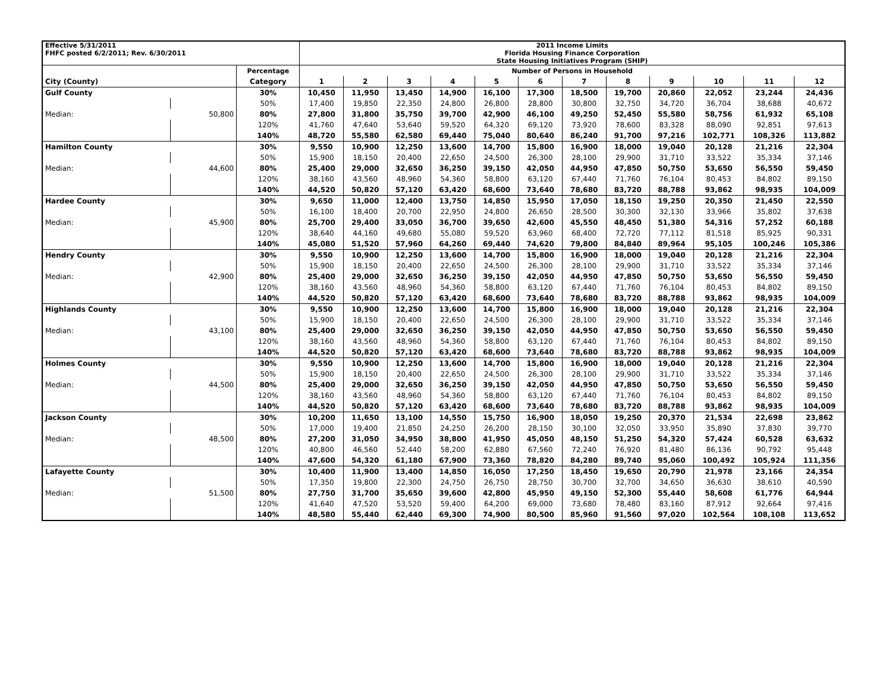| Effective 5/31/2011 FHFC posted 6/2/2011; Rev. 6/30/2011 | | | 2011 Income Limits Florida Housing Finance Corporation State Housing Initiatives Program (SHIP) | | | | | | | | | | | |
| --- | --- | --- | --- | --- | --- | --- | --- | --- | --- | --- | --- | --- | --- | --- |
| | | Percentage | Number of Persons in Household | | | | | | | | | | | |
| City (County) | | Category | 1 | 2 | 3 | 4 | 5 | 6 | 7 | 8 | 9 | 10 | 11 | 12 |
| Gulf County | | 30% | 10,450 | 11,950 | 13,450 | 14,900 | 16,100 | 17,300 | 18,500 | 19,700 | 20,860 | 22,052 | 23,244 | 24,436 |
| | | 50% | 17,400 | 19,850 | 22,350 | 24,800 | 26,800 | 28,800 | 30,800 | 32,750 | 34,720 | 36,704 | 38,688 | 40,672 |
| Median: | 50,800 | 80% | 27,800 | 31,800 | 35,750 | 39,700 | 42,900 | 46,100 | 49,250 | 52,450 | 55,580 | 58,756 | 61,932 | 65,108 |
| | | 120% | 41,760 | 47,640 | 53,640 | 59,520 | 64,320 | 69,120 | 73,920 | 78,600 | 83,328 | 88,090 | 92,851 | 97,613 |
| | | 140% | 48,720 | 55,580 | 62,580 | 69,440 | 75,040 | 80,640 | 86,240 | 91,700 | 97,216 | 102,771 | 108,326 | 113,882 |
| Hamilton County | | 30% | 9,550 | 10,900 | 12,250 | 13,600 | 14,700 | 15,800 | 16,900 | 18,000 | 19,040 | 20,128 | 21,216 | 22,304 |
| | | 50% | 15,900 | 18,150 | 20,400 | 22,650 | 24,500 | 26,300 | 28,100 | 29,900 | 31,710 | 33,522 | 35,334 | 37,146 |
| Median: | 44,600 | 80% | 25,400 | 29,000 | 32,650 | 36,250 | 39,150 | 42,050 | 44,950 | 47,850 | 50,750 | 53,650 | 56,550 | 59,450 |
| | | 120% | 38,160 | 43,560 | 48,960 | 54,360 | 58,800 | 63,120 | 67,440 | 71,760 | 76,104 | 80,453 | 84,802 | 89,150 |
| | | 140% | 44,520 | 50,820 | 57,120 | 63,420 | 68,600 | 73,640 | 78,680 | 83,720 | 88,788 | 93,862 | 98,935 | 104,009 |
| Hardee County | | 30% | 9,650 | 11,000 | 12,400 | 13,750 | 14,850 | 15,950 | 17,050 | 18,150 | 19,250 | 20,350 | 21,450 | 22,550 |
| | | 50% | 16,100 | 18,400 | 20,700 | 22,950 | 24,800 | 26,650 | 28,500 | 30,300 | 32,130 | 33,966 | 35,802 | 37,638 |
| Median: | 45,900 | 80% | 25,700 | 29,400 | 33,050 | 36,700 | 39,650 | 42,600 | 45,550 | 48,450 | 51,380 | 54,316 | 57,252 | 60,188 |
| | | 120% | 38,640 | 44,160 | 49,680 | 55,080 | 59,520 | 63,960 | 68,400 | 72,720 | 77,112 | 81,518 | 85,925 | 90,331 |
| | | 140% | 45,080 | 51,520 | 57,960 | 64,260 | 69,440 | 74,620 | 79,800 | 84,840 | 89,964 | 95,105 | 100,246 | 105,386 |
| Hendry County | | 30% | 9,550 | 10,900 | 12,250 | 13,600 | 14,700 | 15,800 | 16,900 | 18,000 | 19,040 | 20,128 | 21,216 | 22,304 |
| | | 50% | 15,900 | 18,150 | 20,400 | 22,650 | 24,500 | 26,300 | 28,100 | 29,900 | 31,710 | 33,522 | 35,334 | 37,146 |
| Median: | 42,900 | 80% | 25,400 | 29,000 | 32,650 | 36,250 | 39,150 | 42,050 | 44,950 | 47,850 | 50,750 | 53,650 | 56,550 | 59,450 |
| | | 120% | 38,160 | 43,560 | 48,960 | 54,360 | 58,800 | 63,120 | 67,440 | 71,760 | 76,104 | 80,453 | 84,802 | 89,150 |
| | | 140% | 44,520 | 50,820 | 57,120 | 63,420 | 68,600 | 73,640 | 78,680 | 83,720 | 88,788 | 93,862 | 98,935 | 104,009 |
| Highlands County | | 30% | 9,550 | 10,900 | 12,250 | 13,600 | 14,700 | 15,800 | 16,900 | 18,000 | 19,040 | 20,128 | 21,216 | 22,304 |
| | | 50% | 15,900 | 18,150 | 20,400 | 22,650 | 24,500 | 26,300 | 28,100 | 29,900 | 31,710 | 33,522 | 35,334 | 37,146 |
| Median: | 43,100 | 80% | 25,400 | 29,000 | 32,650 | 36,250 | 39,150 | 42,050 | 44,950 | 47,850 | 50,750 | 53,650 | 56,550 | 59,450 |
| | | 120% | 38,160 | 43,560 | 48,960 | 54,360 | 58,800 | 63,120 | 67,440 | 71,760 | 76,104 | 80,453 | 84,802 | 89,150 |
| | | 140% | 44,520 | 50,820 | 57,120 | 63,420 | 68,600 | 73,640 | 78,680 | 83,720 | 88,788 | 93,862 | 98,935 | 104,009 |
| Holmes County | | 30% | 9,550 | 10,900 | 12,250 | 13,600 | 14,700 | 15,800 | 16,900 | 18,000 | 19,040 | 20,128 | 21,216 | 22,304 |
| | | 50% | 15,900 | 18,150 | 20,400 | 22,650 | 24,500 | 26,300 | 28,100 | 29,900 | 31,710 | 33,522 | 35,334 | 37,146 |
| Median: | 44,500 | 80% | 25,400 | 29,000 | 32,650 | 36,250 | 39,150 | 42,050 | 44,950 | 47,850 | 50,750 | 53,650 | 56,550 | 59,450 |
| | | 120% | 38,160 | 43,560 | 48,960 | 54,360 | 58,800 | 63,120 | 67,440 | 71,760 | 76,104 | 80,453 | 84,802 | 89,150 |
| | | 140% | 44,520 | 50,820 | 57,120 | 63,420 | 68,600 | 73,640 | 78,680 | 83,720 | 88,788 | 93,862 | 98,935 | 104,009 |
| Jackson County | | 30% | 10,200 | 11,650 | 13,100 | 14,550 | 15,750 | 16,900 | 18,050 | 19,250 | 20,370 | 21,534 | 22,698 | 23,862 |
| | | 50% | 17,000 | 19,400 | 21,850 | 24,250 | 26,200 | 28,150 | 30,100 | 32,050 | 33,950 | 35,890 | 37,830 | 39,770 |
| Median: | 48,500 | 80% | 27,200 | 31,050 | 34,950 | 38,800 | 41,950 | 45,050 | 48,150 | 51,250 | 54,320 | 57,424 | 60,528 | 63,632 |
| | | 120% | 40,800 | 46,560 | 52,440 | 58,200 | 62,880 | 67,560 | 72,240 | 76,920 | 81,480 | 86,136 | 90,792 | 95,448 |
| | | 140% | 47,600 | 54,320 | 61,180 | 67,900 | 73,360 | 78,820 | 84,280 | 89,740 | 95,060 | 100,492 | 105,924 | 111,356 |
| Lafayette County | | 30% | 10,400 | 11,900 | 13,400 | 14,850 | 16,050 | 17,250 | 18,450 | 19,650 | 20,790 | 21,978 | 23,166 | 24,354 |
| | | 50% | 17,350 | 19,800 | 22,300 | 24,750 | 26,750 | 28,750 | 30,700 | 32,700 | 34,650 | 36,630 | 38,610 | 40,590 |
| Median: | 51,500 | 80% | 27,750 | 31,700 | 35,650 | 39,600 | 42,800 | 45,950 | 49,150 | 52,300 | 55,440 | 58,608 | 61,776 | 64,944 |
| | | 120% | 41,640 | 47,520 | 53,520 | 59,400 | 64,200 | 69,000 | 73,680 | 78,480 | 83,160 | 87,912 | 92,664 | 97,416 |
| | | 140% | 48,580 | 55,440 | 62,440 | 69,300 | 74,900 | 80,500 | 85,960 | 91,560 | 97,020 | 102,564 | 108,108 | 113,652 |